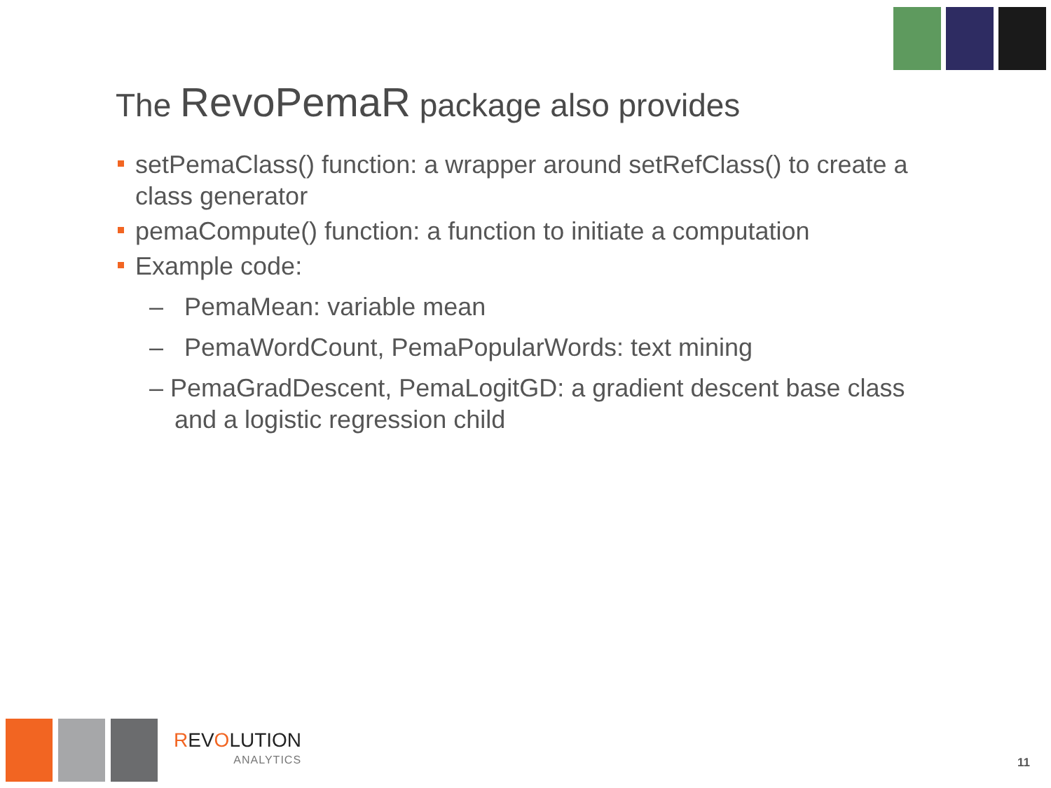The RevoPemaR package also provides
setPemaClass() function: a wrapper around setRefClass() to create a class generator
pemaCompute() function: a function to initiate a computation
Example code:
– PemaMean: variable mean
– PemaWordCount, PemaPopularWords: text mining
– PemaGradDescent, PemaLogitGD: a gradient descent base class and a logistic regression child
REVOLUTION
ANALYTICS
11